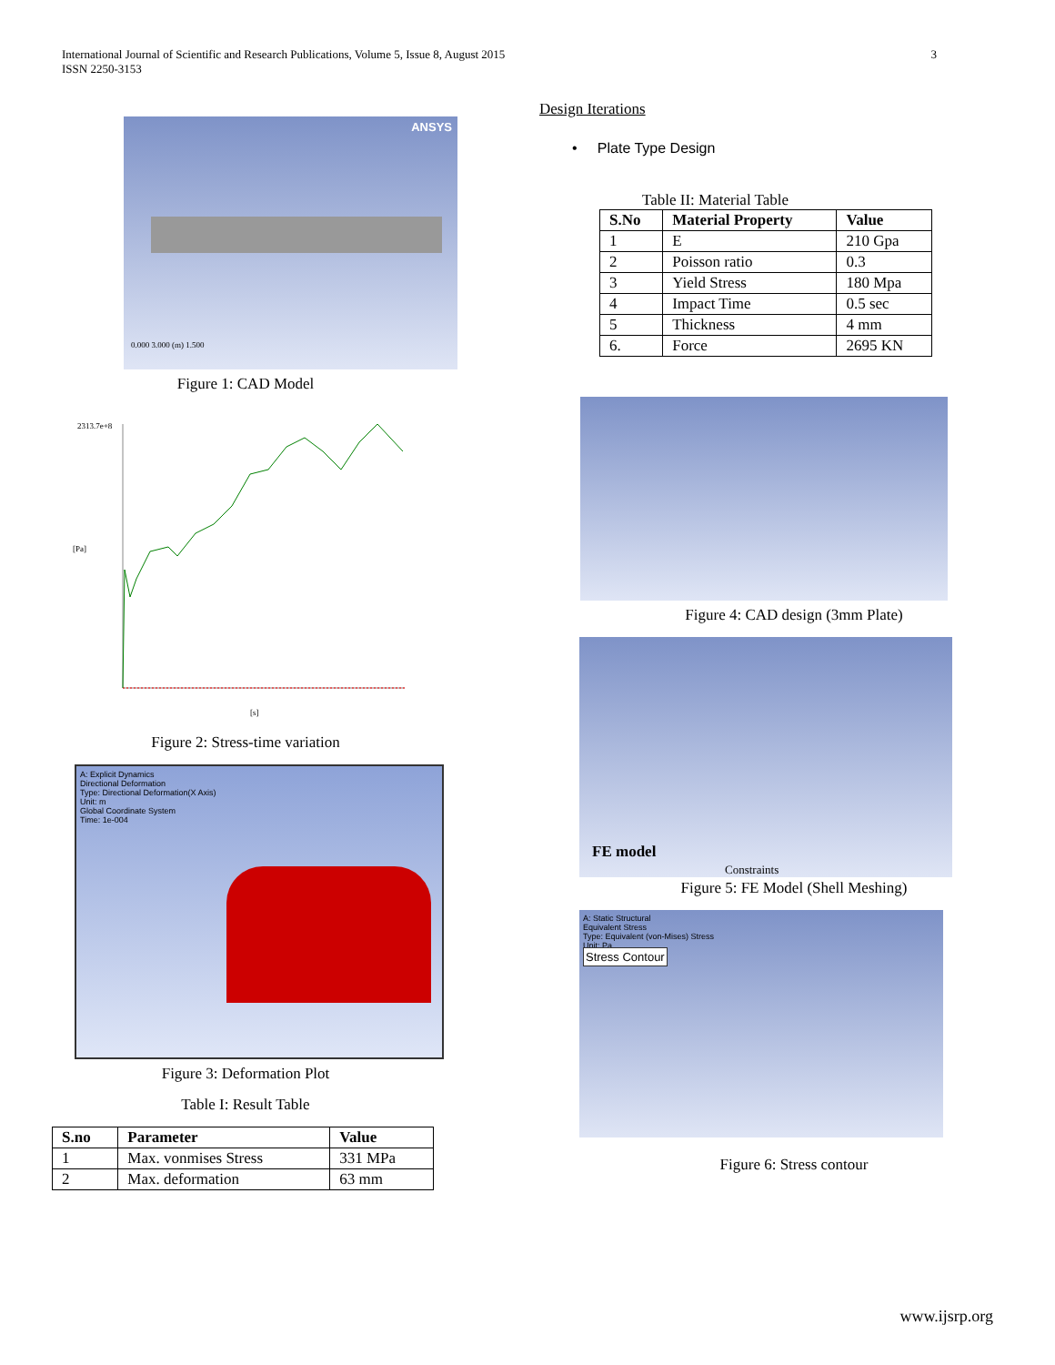International Journal of Scientific and Research Publications, Volume 5, Issue 8, August 2015
ISSN 2250-3153
3
ANSYS
0.000 3.000 (m) 1.500
Figure 1: CAD Model
2313.7e+8
[Pa]
[s]
Figure 2: Stress-time variation
A: Explicit Dynamics
Directional Deformation
Type: Directional Deformation(X Axis)
Unit: m
Global Coordinate System
Time: 1e-004
Figure 3: Deformation Plot
Table I: Result Table
| S.no | Parameter | Value |
| --- | --- | --- |
| 1 | Max. vonmises Stress | 331 MPa |
| 2 | Max. deformation | 63 mm |
Design Iterations
• Plate Type Design
Table II: Material Table
| S.No | Material Property | Value |
| --- | --- | --- |
| 1 | E | 210 Gpa |
| 2 | Poisson ratio | 0.3 |
| 3 | Yield Stress | 180 Mpa |
| 4 | Impact Time | 0.5 sec |
| 5 | Thickness | 4 mm |
| 6. | Force | 2695 KN |
Figure 4: CAD design (3mm Plate)
FE model
Constraints
Figure 5: FE Model (Shell Meshing)
A: Static Structural
Equivalent Stress
Type: Equivalent (von-Mises) Stress
Unit: Pa
Stress Contour
Figure 6: Stress contour
www.ijsrp.org